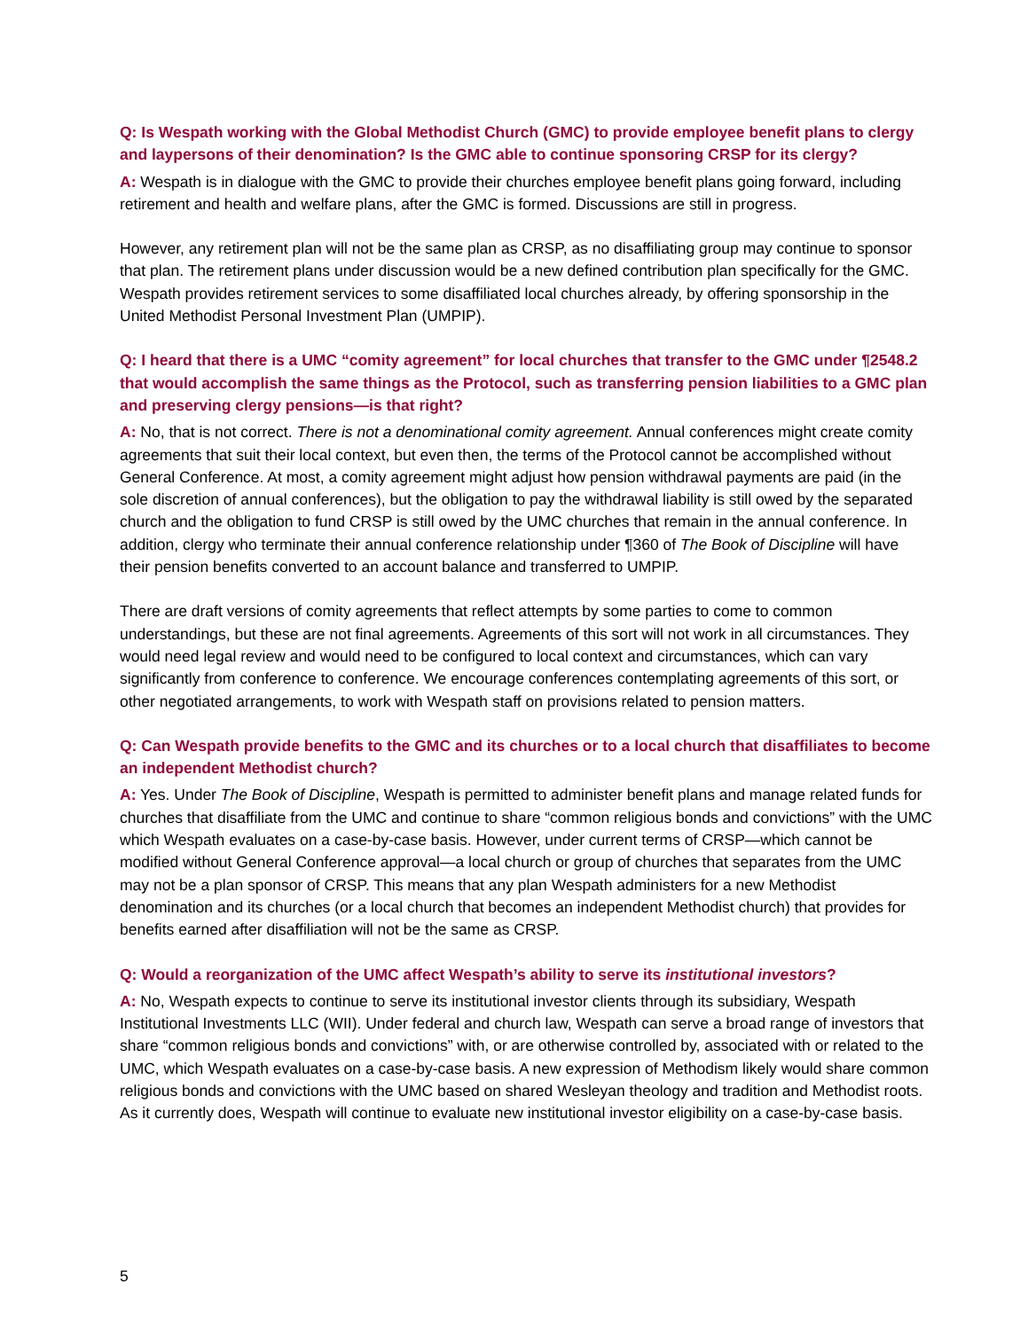Q: Is Wespath working with the Global Methodist Church (GMC) to provide employee benefit plans to clergy and laypersons of their denomination? Is the GMC able to continue sponsoring CRSP for its clergy?
A: Wespath is in dialogue with the GMC to provide their churches employee benefit plans going forward, including retirement and health and welfare plans, after the GMC is formed. Discussions are still in progress.
However, any retirement plan will not be the same plan as CRSP, as no disaffiliating group may continue to sponsor that plan. The retirement plans under discussion would be a new defined contribution plan specifically for the GMC. Wespath provides retirement services to some disaffiliated local churches already, by offering sponsorship in the United Methodist Personal Investment Plan (UMPIP).
Q: I heard that there is a UMC “comity agreement” for local churches that transfer to the GMC under ¶2548.2 that would accomplish the same things as the Protocol, such as transferring pension liabilities to a GMC plan and preserving clergy pensions—is that right?
A: No, that is not correct. There is not a denominational comity agreement. Annual conferences might create comity agreements that suit their local context, but even then, the terms of the Protocol cannot be accomplished without General Conference. At most, a comity agreement might adjust how pension withdrawal payments are paid (in the sole discretion of annual conferences), but the obligation to pay the withdrawal liability is still owed by the separated church and the obligation to fund CRSP is still owed by the UMC churches that remain in the annual conference. In addition, clergy who terminate their annual conference relationship under ¶360 of The Book of Discipline will have their pension benefits converted to an account balance and transferred to UMPIP.
There are draft versions of comity agreements that reflect attempts by some parties to come to common understandings, but these are not final agreements. Agreements of this sort will not work in all circumstances. They would need legal review and would need to be configured to local context and circumstances, which can vary significantly from conference to conference. We encourage conferences contemplating agreements of this sort, or other negotiated arrangements, to work with Wespath staff on provisions related to pension matters.
Q: Can Wespath provide benefits to the GMC and its churches or to a local church that disaffiliates to become an independent Methodist church?
A: Yes. Under The Book of Discipline, Wespath is permitted to administer benefit plans and manage related funds for churches that disaffiliate from the UMC and continue to share “common religious bonds and convictions” with the UMC which Wespath evaluates on a case-by-case basis. However, under current terms of CRSP—which cannot be modified without General Conference approval—a local church or group of churches that separates from the UMC may not be a plan sponsor of CRSP. This means that any plan Wespath administers for a new Methodist denomination and its churches (or a local church that becomes an independent Methodist church) that provides for benefits earned after disaffiliation will not be the same as CRSP.
Q: Would a reorganization of the UMC affect Wespath’s ability to serve its institutional investors?
A: No, Wespath expects to continue to serve its institutional investor clients through its subsidiary, Wespath Institutional Investments LLC (WII). Under federal and church law, Wespath can serve a broad range of investors that share “common religious bonds and convictions” with, or are otherwise controlled by, associated with or related to the UMC, which Wespath evaluates on a case-by-case basis. A new expression of Methodism likely would share common religious bonds and convictions with the UMC based on shared Wesleyan theology and tradition and Methodist roots. As it currently does, Wespath will continue to evaluate new institutional investor eligibility on a case-by-case basis.
5